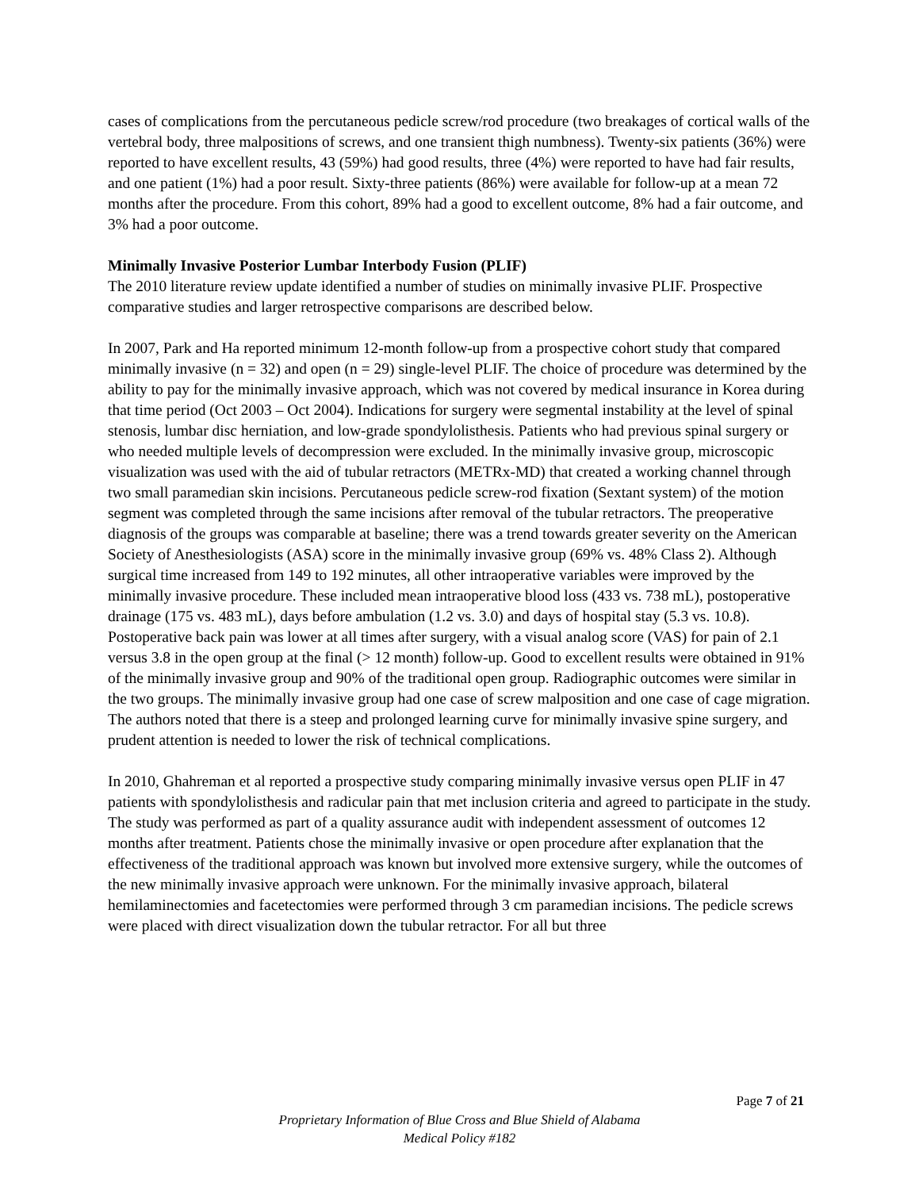cases of complications from the percutaneous pedicle screw/rod procedure (two breakages of cortical walls of the vertebral body, three malpositions of screws, and one transient thigh numbness). Twenty-six patients (36%) were reported to have excellent results, 43 (59%) had good results, three (4%) were reported to have had fair results, and one patient (1%) had a poor result. Sixty-three patients (86%) were available for follow-up at a mean 72 months after the procedure. From this cohort, 89% had a good to excellent outcome, 8% had a fair outcome, and 3% had a poor outcome.
Minimally Invasive Posterior Lumbar Interbody Fusion (PLIF)
The 2010 literature review update identified a number of studies on minimally invasive PLIF. Prospective comparative studies and larger retrospective comparisons are described below.
In 2007, Park and Ha reported minimum 12-month follow-up from a prospective cohort study that compared minimally invasive (n = 32) and open (n = 29) single-level PLIF. The choice of procedure was determined by the ability to pay for the minimally invasive approach, which was not covered by medical insurance in Korea during that time period (Oct 2003 – Oct 2004). Indications for surgery were segmental instability at the level of spinal stenosis, lumbar disc herniation, and low-grade spondylolisthesis. Patients who had previous spinal surgery or who needed multiple levels of decompression were excluded. In the minimally invasive group, microscopic visualization was used with the aid of tubular retractors (METRx-MD) that created a working channel through two small paramedian skin incisions. Percutaneous pedicle screw-rod fixation (Sextant system) of the motion segment was completed through the same incisions after removal of the tubular retractors. The preoperative diagnosis of the groups was comparable at baseline; there was a trend towards greater severity on the American Society of Anesthesiologists (ASA) score in the minimally invasive group (69% vs. 48% Class 2). Although surgical time increased from 149 to 192 minutes, all other intraoperative variables were improved by the minimally invasive procedure. These included mean intraoperative blood loss (433 vs. 738 mL), postoperative drainage (175 vs. 483 mL), days before ambulation (1.2 vs. 3.0) and days of hospital stay (5.3 vs. 10.8). Postoperative back pain was lower at all times after surgery, with a visual analog score (VAS) for pain of 2.1 versus 3.8 in the open group at the final (> 12 month) follow-up. Good to excellent results were obtained in 91% of the minimally invasive group and 90% of the traditional open group. Radiographic outcomes were similar in the two groups. The minimally invasive group had one case of screw malposition and one case of cage migration. The authors noted that there is a steep and prolonged learning curve for minimally invasive spine surgery, and prudent attention is needed to lower the risk of technical complications.
In 2010, Ghahreman et al reported a prospective study comparing minimally invasive versus open PLIF in 47 patients with spondylolisthesis and radicular pain that met inclusion criteria and agreed to participate in the study. The study was performed as part of a quality assurance audit with independent assessment of outcomes 12 months after treatment. Patients chose the minimally invasive or open procedure after explanation that the effectiveness of the traditional approach was known but involved more extensive surgery, while the outcomes of the new minimally invasive approach were unknown. For the minimally invasive approach, bilateral hemilaminectomies and facetectomies were performed through 3 cm paramedian incisions. The pedicle screws were placed with direct visualization down the tubular retractor. For all but three
Page 7 of 21
Proprietary Information of Blue Cross and Blue Shield of Alabama
Medical Policy #182